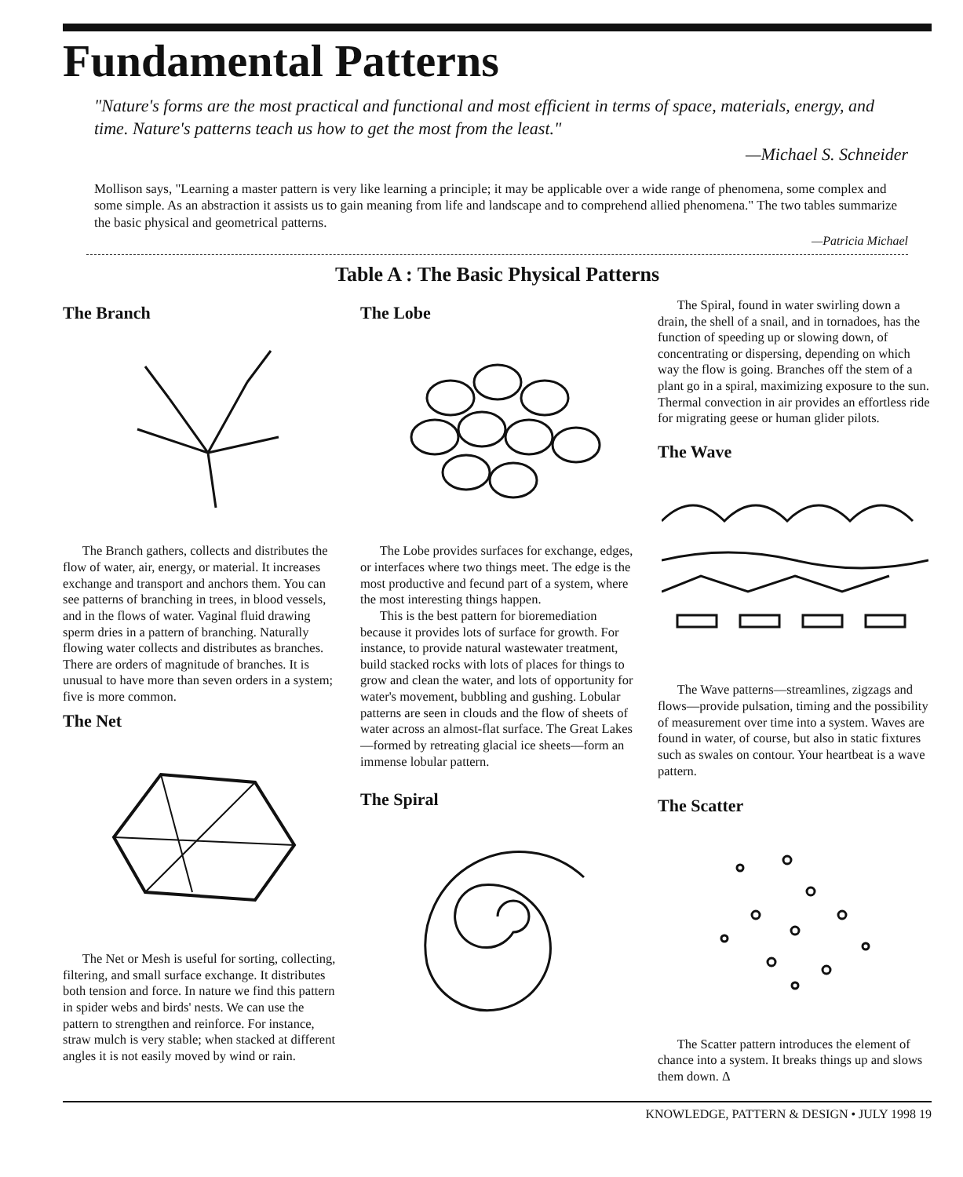Fundamental Patterns
"Nature's forms are the most practical and functional and most efficient in terms of space, materials, energy, and time. Nature's patterns teach us how to get the most from the least."
—Michael S. Schneider
Mollison says, "Learning a master pattern is very like learning a principle; it may be applicable over a wide range of phenomena, some complex and some simple. As an abstraction it assists us to gain meaning from life and landscape and to comprehend allied phenomena." The two tables summarize the basic physical and geometrical patterns.
—Patricia Michael
Table A : The Basic Physical Patterns
The Branch
The Branch gathers, collects and distributes the flow of water, air, energy, or material. It increases exchange and transport and anchors them. You can see patterns of branching in trees, in blood vessels, and in the flows of water. Vaginal fluid drawing sperm dries in a pattern of branching. Naturally flowing water collects and distributes as branches. There are orders of magnitude of branches. It is unusual to have more than seven orders in a system; five is more common.
The Net
The Net or Mesh is useful for sorting, collecting, filtering, and small surface exchange. It distributes both tension and force. In nature we find this pattern in spider webs and birds' nests. We can use the pattern to strengthen and reinforce. For instance, straw mulch is very stable; when stacked at different angles it is not easily moved by wind or rain.
The Lobe
The Lobe provides surfaces for exchange, edges, or interfaces where two things meet. The edge is the most productive and fecund part of a system, where the most interesting things happen.
This is the best pattern for bioremediation because it provides lots of surface for growth. For instance, to provide natural wastewater treatment, build stacked rocks with lots of places for things to grow and clean the water, and lots of opportunity for water's movement, bubbling and gushing. Lobular patterns are seen in clouds and the flow of sheets of water across an almost-flat surface. The Great Lakes—formed by retreating glacial ice sheets—form an immense lobular pattern.
The Spiral
The Spiral, found in water swirling down a drain, the shell of a snail, and in tornadoes, has the function of speeding up or slowing down, of concentrating or dispersing, depending on which way the flow is going. Branches off the stem of a plant go in a spiral, maximizing exposure to the sun. Thermal convection in air provides an effortless ride for migrating geese or human glider pilots.
The Wave
The Wave patterns—streamlines, zigzags and flows—provide pulsation, timing and the possibility of measurement over time into a system. Waves are found in water, of course, but also in static fixtures such as swales on contour. Your heartbeat is a wave pattern.
The Scatter
The Scatter pattern introduces the element of chance into a system. It breaks things up and slows them down. Δ
KNOWLEDGE, PATTERN & DESIGN • JULY 1998 19